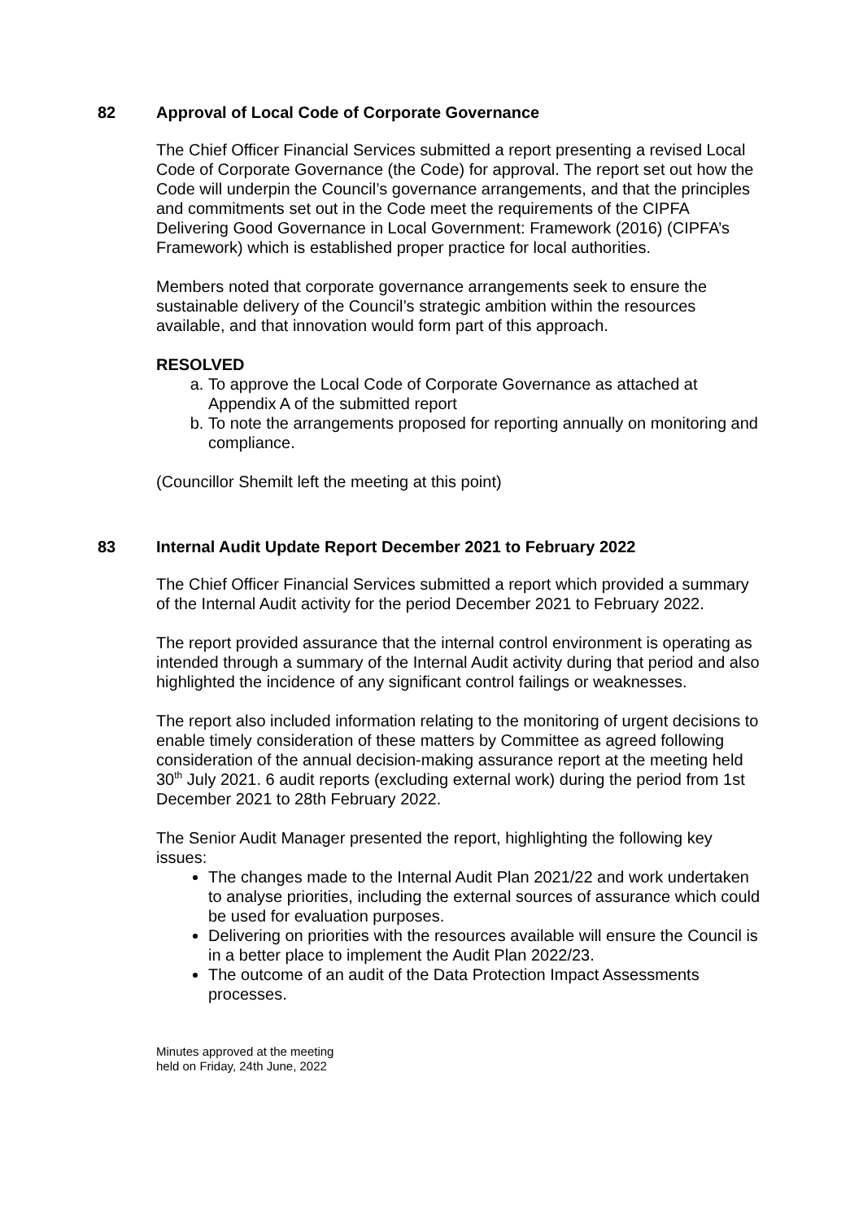82 Approval of Local Code of Corporate Governance
The Chief Officer Financial Services submitted a report presenting a revised Local Code of Corporate Governance (the Code) for approval. The report set out how the Code will underpin the Council’s governance arrangements, and that the principles and commitments set out in the Code meet the requirements of the CIPFA Delivering Good Governance in Local Government: Framework (2016) (CIPFA’s Framework) which is established proper practice for local authorities.
Members noted that corporate governance arrangements seek to ensure the sustainable delivery of the Council’s strategic ambition within the resources available, and that innovation would form part of this approach.
RESOLVED
a. To approve the Local Code of Corporate Governance as attached at Appendix A of the submitted report
b. To note the arrangements proposed for reporting annually on monitoring and compliance.
(Councillor Shemilt left the meeting at this point)
83 Internal Audit Update Report December 2021 to February 2022
The Chief Officer Financial Services submitted a report which provided a summary of the Internal Audit activity for the period December 2021 to February 2022.
The report provided assurance that the internal control environment is operating as intended through a summary of the Internal Audit activity during that period and also highlighted the incidence of any significant control failings or weaknesses.
The report also included information relating to the monitoring of urgent decisions to enable timely consideration of these matters by Committee as agreed following consideration of the annual decision-making assurance report at the meeting held 30<sup>th</sup> July 2021. 6 audit reports (excluding external work) during the period from 1st December 2021 to 28th February 2022.
The Senior Audit Manager presented the report, highlighting the following key issues:
The changes made to the Internal Audit Plan 2021/22 and work undertaken to analyse priorities, including the external sources of assurance which could be used for evaluation purposes.
Delivering on priorities with the resources available will ensure the Council is in a better place to implement the Audit Plan 2022/23.
The outcome of an audit of the Data Protection Impact Assessments processes.
Minutes approved at the meeting
held on Friday, 24th June, 2022